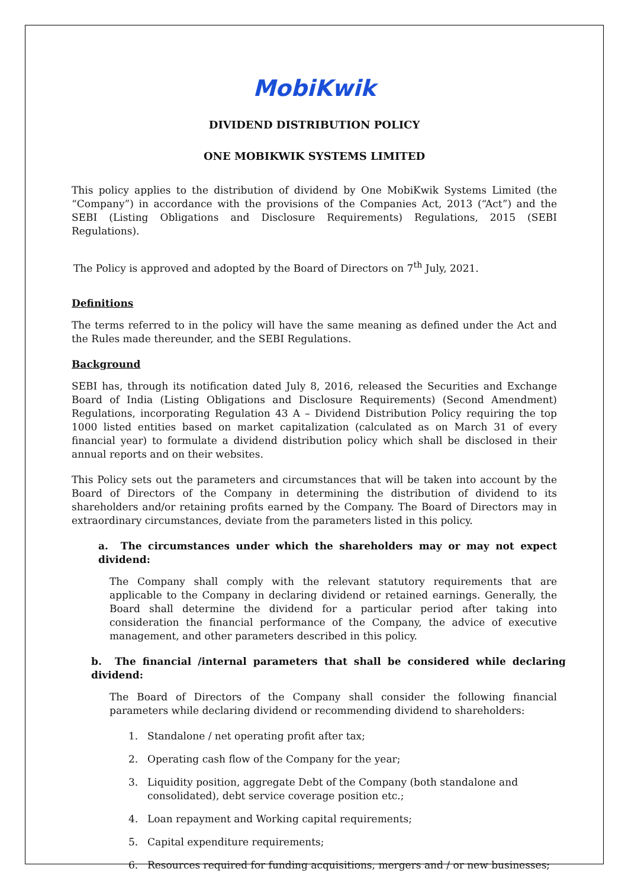MobiKwik
DIVIDEND DISTRIBUTION POLICY
ONE MOBIKWIK SYSTEMS LIMITED
This policy applies to the distribution of dividend by One MobiKwik Systems Limited (the “Company”) in accordance with the provisions of the Companies Act, 2013 (“Act”) and the SEBI (Listing Obligations and Disclosure Requirements) Regulations, 2015 (SEBI Regulations).
The Policy is approved and adopted by the Board of Directors on 7<sup>th</sup> July, 2021.
Definitions
The terms referred to in the policy will have the same meaning as defined under the Act and the Rules made thereunder, and the SEBI Regulations.
Background
SEBI has, through its notification dated July 8, 2016, released the Securities and Exchange Board of India (Listing Obligations and Disclosure Requirements) (Second Amendment) Regulations, incorporating Regulation 43 A – Dividend Distribution Policy requiring the top 1000 listed entities based on market capitalization (calculated as on March 31 of every financial year) to formulate a dividend distribution policy which shall be disclosed in their annual reports and on their websites.
This Policy sets out the parameters and circumstances that will be taken into account by the Board of Directors of the Company in determining the distribution of dividend to its shareholders and/or retaining profits earned by the Company. The Board of Directors may in extraordinary circumstances, deviate from the parameters listed in this policy.
a. The circumstances under which the shareholders may or may not expect dividend:
The Company shall comply with the relevant statutory requirements that are applicable to the Company in declaring dividend or retained earnings. Generally, the Board shall determine the dividend for a particular period after taking into consideration the financial performance of the Company, the advice of executive management, and other parameters described in this policy.
b. The financial /internal parameters that shall be considered while declaring dividend:
The Board of Directors of the Company shall consider the following financial parameters while declaring dividend or recommending dividend to shareholders:
1. Standalone / net operating profit after tax;
2. Operating cash flow of the Company for the year;
3. Liquidity position, aggregate Debt of the Company (both standalone and
consolidated), debt service coverage position etc.;
4. Loan repayment and Working capital requirements;
5. Capital expenditure requirements;
6. Resources required for funding acquisitions, mergers and / or new businesses;